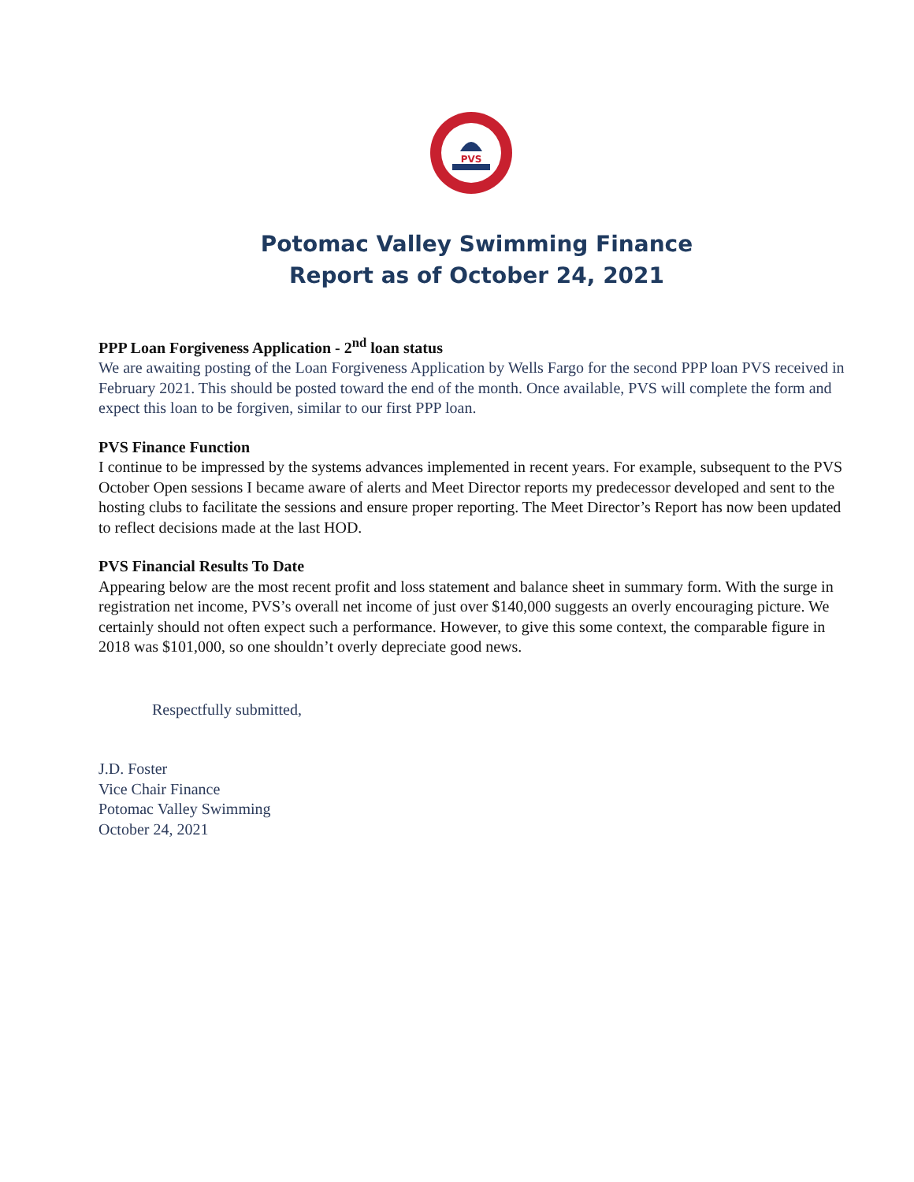PVS
Potomac Valley Swimming Finance
Report as of October 24, 2021
PPP Loan Forgiveness Application - 2<sup>nd</sup> loan status
We are awaiting posting of the Loan Forgiveness Application by Wells Fargo for the second PPP loan PVS received in February 2021. This should be posted toward the end of the month. Once available, PVS will complete the form and expect this loan to be forgiven, similar to our first PPP loan.
PVS Finance Function
I continue to be impressed by the systems advances implemented in recent years. For example, subsequent to the PVS October Open sessions I became aware of alerts and Meet Director reports my predecessor developed and sent to the hosting clubs to facilitate the sessions and ensure proper reporting. The Meet Director’s Report has now been updated to reflect decisions made at the last HOD.
PVS Financial Results To Date
Appearing below are the most recent profit and loss statement and balance sheet in summary form. With the surge in registration net income, PVS’s overall net income of just over $140,000 suggests an overly encouraging picture. We certainly should not often expect such a performance. However, to give this some context, the comparable figure in 2018 was $101,000, so one shouldn’t overly depreciate good news.
Respectfully submitted,
J.D. Foster
Vice Chair Finance
Potomac Valley Swimming
October 24, 2021